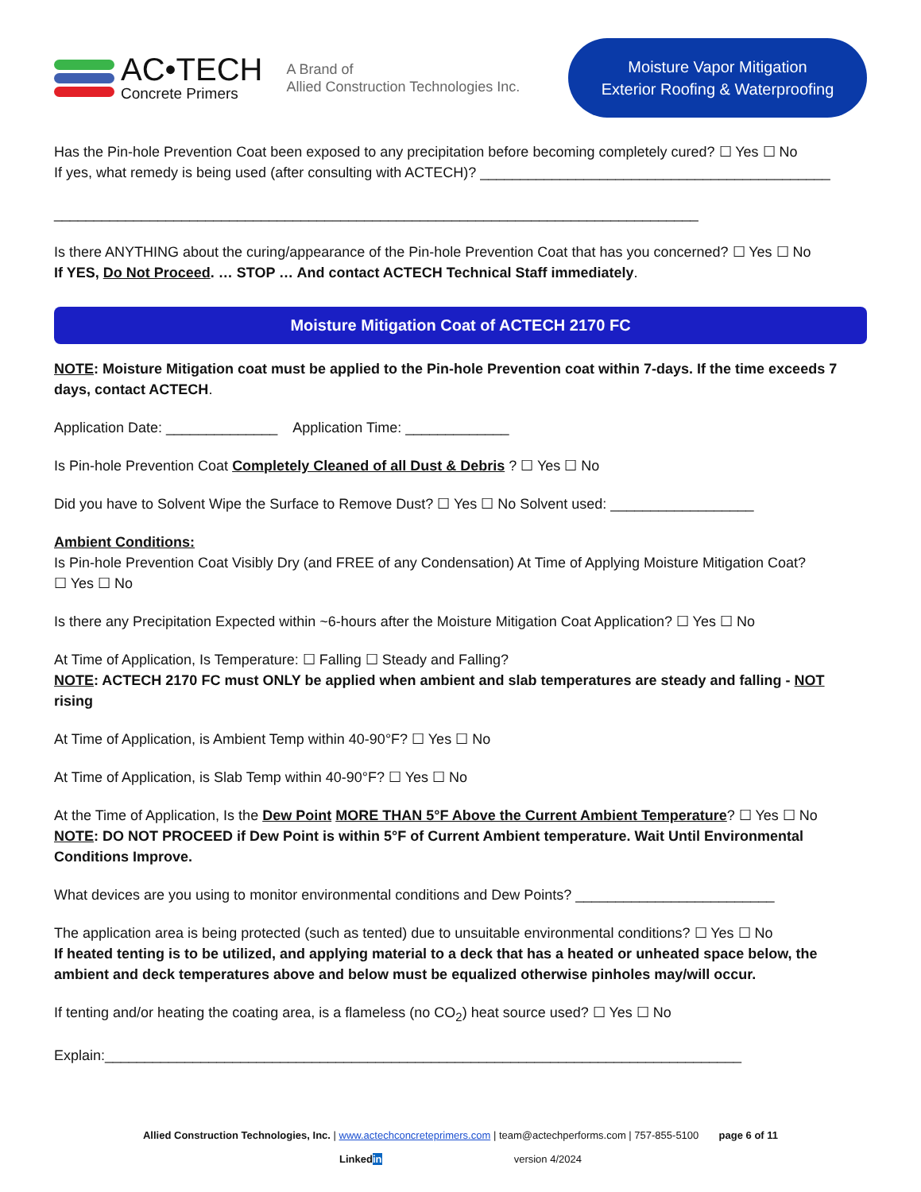AC•TECH
Concrete Primers
A Brand of
Allied Construction Technologies Inc.
Moisture Vapor Mitigation
Exterior Roofing & Waterproofing
Has the Pin-hole Prevention Coat been exposed to any precipitation before becoming completely cured? ☐ Yes ☐ No
If yes, what remedy is being used (after consulting with ACTECH)? ____________________________________________
_________________________________________________________________________________
Is there ANYTHING about the curing/appearance of the Pin-hole Prevention Coat that has you concerned? ☐ Yes ☐ No
If YES, Do Not Proceed. … STOP … And contact ACTECH Technical Staff immediately.
Moisture Mitigation Coat of ACTECH 2170 FC
NOTE: Moisture Mitigation coat must be applied to the Pin-hole Prevention coat within 7-days. If the time exceeds 7 days, contact ACTECH.
Application Date: ______________ Application Time: _____________
Is Pin-hole Prevention Coat Completely Cleaned of all Dust & Debris ? ☐ Yes ☐ No
Did you have to Solvent Wipe the Surface to Remove Dust? ☐ Yes ☐ No Solvent used: __________________
Ambient Conditions:
Is Pin-hole Prevention Coat Visibly Dry (and FREE of any Condensation) At Time of Applying Moisture Mitigation Coat?
☐ Yes ☐ No
Is there any Precipitation Expected within ~6-hours after the Moisture Mitigation Coat Application? ☐ Yes ☐ No
At Time of Application, Is Temperature: ☐ Falling ☐ Steady and Falling?
NOTE: ACTECH 2170 FC must ONLY be applied when ambient and slab temperatures are steady and falling - NOT rising
At Time of Application, is Ambient Temp within 40-90°F? ☐ Yes ☐ No
At Time of Application, is Slab Temp within 40-90°F? ☐ Yes ☐ No
At the Time of Application, Is the Dew Point MORE THAN 5°F Above the Current Ambient Temperature? ☐ Yes ☐ No
NOTE: DO NOT PROCEED if Dew Point is within 5°F of Current Ambient temperature. Wait Until Environmental Conditions Improve.
What devices are you using to monitor environmental conditions and Dew Points? _________________________
The application area is being protected (such as tented) due to unsuitable environmental conditions? ☐ Yes ☐ No
If heated tenting is to be utilized, and applying material to a deck that has a heated or unheated space below, the ambient and deck temperatures above and below must be equalized otherwise pinholes may/will occur.
If tenting and/or heating the coating area, is a flameless (no CO<sub>2</sub>) heat source used? ☐ Yes ☐ No
Explain:________________________________________________________________________________
Allied Construction Technologies, Inc. | www.actechconcreteprimers.com | team@actechperforms.com | 757-855-5100 page 6 of 11
Linkedin version 4/2024